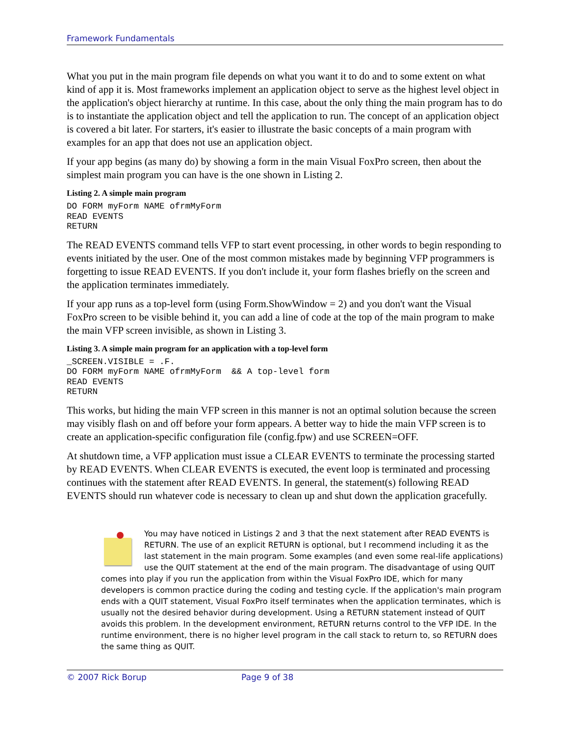Framework Fundamentals
What you put in the main program file depends on what you want it to do and to some extent on what kind of app it is. Most frameworks implement an application object to serve as the highest level object in the application's object hierarchy at runtime. In this case, about the only thing the main program has to do is to instantiate the application object and tell the application to run. The concept of an application object is covered a bit later. For starters, it's easier to illustrate the basic concepts of a main program with examples for an app that does not use an application object.
If your app begins (as many do) by showing a form in the main Visual FoxPro screen, then about the simplest main program you can have is the one shown in Listing 2.
Listing 2. A simple main program
DO FORM myForm NAME ofrmMyForm
READ EVENTS
RETURN
The READ EVENTS command tells VFP to start event processing, in other words to begin responding to events initiated by the user. One of the most common mistakes made by beginning VFP programmers is forgetting to issue READ EVENTS. If you don't include it, your form flashes briefly on the screen and the application terminates immediately.
If your app runs as a top-level form (using Form.ShowWindow = 2) and you don't want the Visual FoxPro screen to be visible behind it, you can add a line of code at the top of the main program to make the main VFP screen invisible, as shown in Listing 3.
Listing 3. A simple main program for an application with a top-level form
_SCREEN.VISIBLE = .F.
DO FORM myForm NAME ofrmMyForm  && A top-level form
READ EVENTS
RETURN
This works, but hiding the main VFP screen in this manner is not an optimal solution because the screen may visibly flash on and off before your form appears. A better way to hide the main VFP screen is to create an application-specific configuration file (config.fpw) and use SCREEN=OFF.
At shutdown time, a VFP application must issue a CLEAR EVENTS to terminate the processing started by READ EVENTS. When CLEAR EVENTS is executed, the event loop is terminated and processing continues with the statement after READ EVENTS. In general, the statement(s) following READ EVENTS should run whatever code is necessary to clean up and shut down the application gracefully.
You may have noticed in Listings 2 and 3 that the next statement after READ EVENTS is RETURN. The use of an explicit RETURN is optional, but I recommend including it as the last statement in the main program. Some examples (and even some real-life applications) use the QUIT statement at the end of the main program. The disadvantage of using QUIT comes into play if you run the application from within the Visual FoxPro IDE, which for many developers is common practice during the coding and testing cycle. If the application's main program ends with a QUIT statement, Visual FoxPro itself terminates when the application terminates, which is usually not the desired behavior during development. Using a RETURN statement instead of QUIT avoids this problem. In the development environment, RETURN returns control to the VFP IDE. In the runtime environment, there is no higher level program in the call stack to return to, so RETURN does the same thing as QUIT.
© 2007 Rick Borup Page 9 of 38